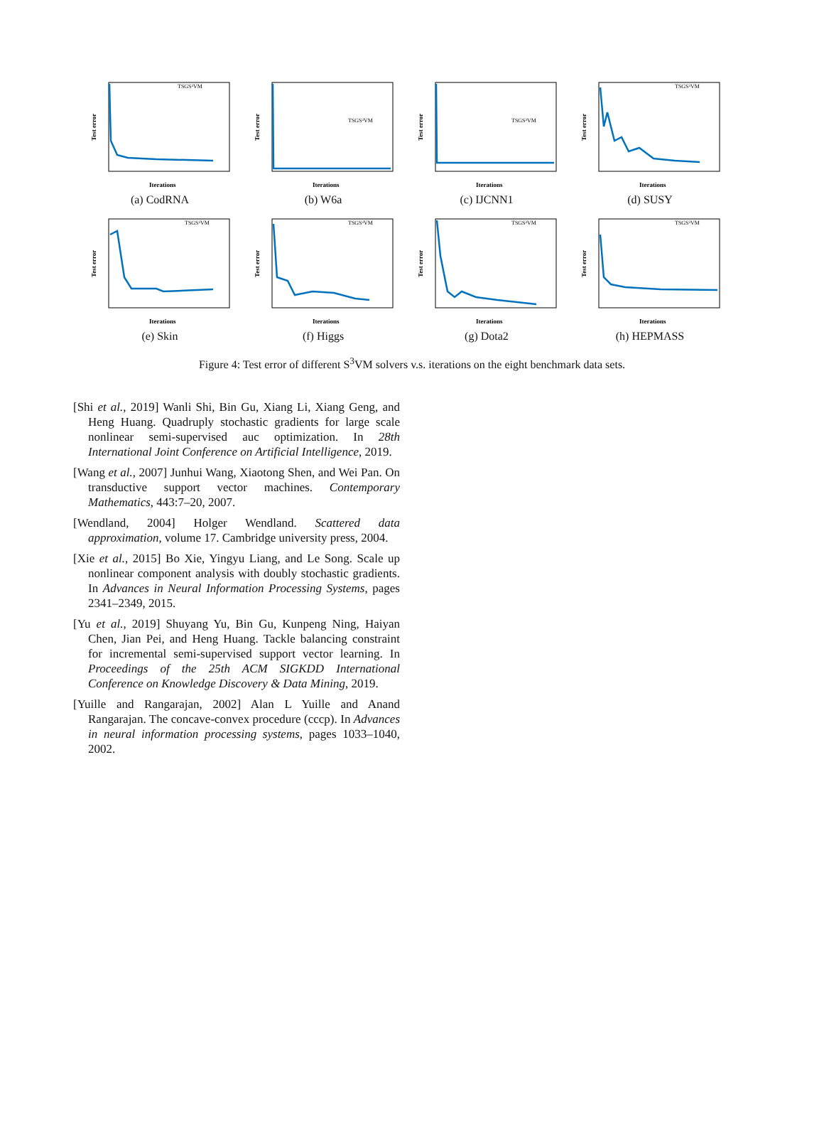TSGS³VM
Iterations
Test error
(a) CodRNA
TSGS³VM
Iterations
Test error
(b) W6a
TSGS³VM
Iterations
Test error
(c) IJCNN1
TSGS³VM
Iterations
Test error
(d) SUSY
TSGS³VM
Iterations
Test error
(e) Skin
TSGS³VM
Iterations
Test error
(f) Higgs
TSGS³VM
Iterations
Test error
(g) Dota2
TSGS³VM
Iterations
Test error
(h) HEPMASS
Figure 4: Test error of different S<sup>3</sup>VM solvers v.s. iterations on the eight benchmark data sets.
[Shi et al., 2019] Wanli Shi, Bin Gu, Xiang Li, Xiang Geng, and Heng Huang. Quadruply stochastic gradients for large scale nonlinear semi-supervised auc optimization. In 28th International Joint Conference on Artificial Intelligence, 2019.
[Wang et al., 2007] Junhui Wang, Xiaotong Shen, and Wei Pan. On transductive support vector machines. Contemporary Mathematics, 443:7–20, 2007.
[Wendland, 2004] Holger Wendland. Scattered data approximation, volume 17. Cambridge university press, 2004.
[Xie et al., 2015] Bo Xie, Yingyu Liang, and Le Song. Scale up nonlinear component analysis with doubly stochastic gradients. In Advances in Neural Information Processing Systems, pages 2341–2349, 2015.
[Yu et al., 2019] Shuyang Yu, Bin Gu, Kunpeng Ning, Haiyan Chen, Jian Pei, and Heng Huang. Tackle balancing constraint for incremental semi-supervised support vector learning. In Proceedings of the 25th ACM SIGKDD International Conference on Knowledge Discovery & Data Mining, 2019.
[Yuille and Rangarajan, 2002] Alan L Yuille and Anand Rangarajan. The concave-convex procedure (cccp). In Advances in neural information processing systems, pages 1033–1040, 2002.